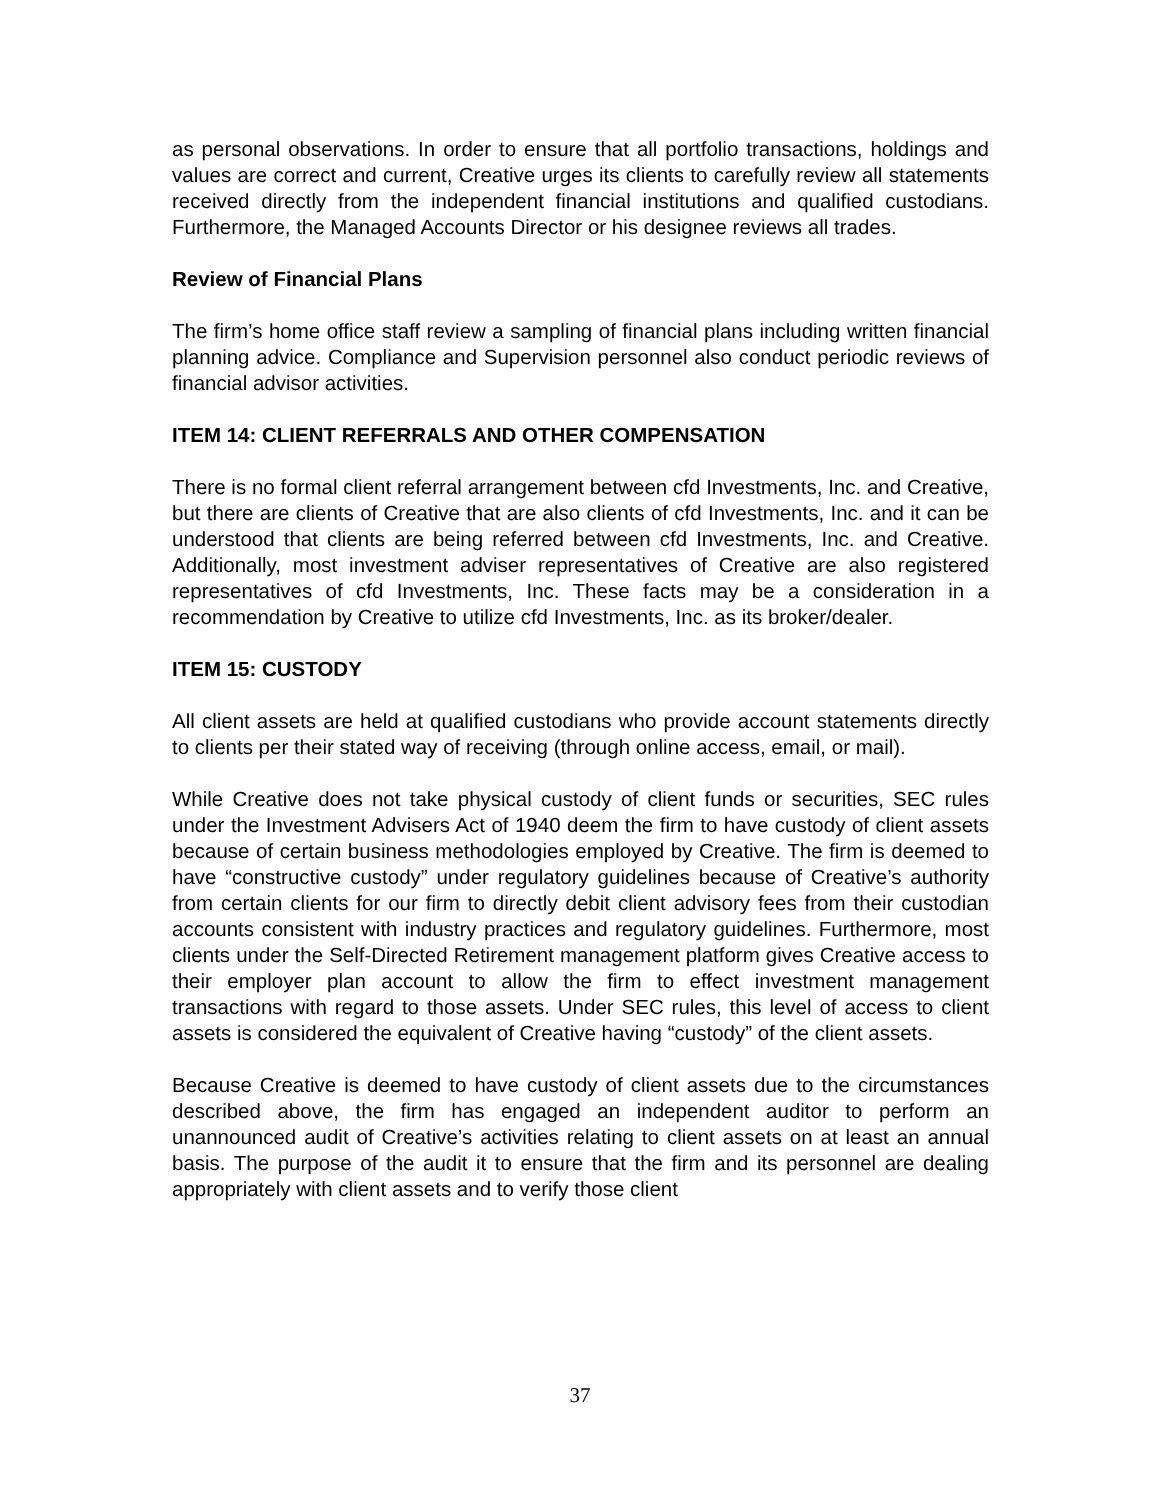as personal observations. In order to ensure that all portfolio transactions, holdings and values are correct and current, Creative urges its clients to carefully review all statements received directly from the independent financial institutions and qualified custodians. Furthermore, the Managed Accounts Director or his designee reviews all trades.
Review of Financial Plans
The firm’s home office staff review a sampling of financial plans including written financial planning advice. Compliance and Supervision personnel also conduct periodic reviews of financial advisor activities.
ITEM 14: CLIENT REFERRALS AND OTHER COMPENSATION
There is no formal client referral arrangement between cfd Investments, Inc. and Creative, but there are clients of Creative that are also clients of cfd Investments, Inc. and it can be understood that clients are being referred between cfd Investments, Inc. and Creative. Additionally, most investment adviser representatives of Creative are also registered representatives of cfd Investments, Inc. These facts may be a consideration in a recommendation by Creative to utilize cfd Investments, Inc. as its broker/dealer.
ITEM 15: CUSTODY
All client assets are held at qualified custodians who provide account statements directly to clients per their stated way of receiving (through online access, email, or mail).
While Creative does not take physical custody of client funds or securities, SEC rules under the Investment Advisers Act of 1940 deem the firm to have custody of client assets because of certain business methodologies employed by Creative. The firm is deemed to have “constructive custody” under regulatory guidelines because of Creative’s authority from certain clients for our firm to directly debit client advisory fees from their custodian accounts consistent with industry practices and regulatory guidelines. Furthermore, most clients under the Self-Directed Retirement management platform gives Creative access to their employer plan account to allow the firm to effect investment management transactions with regard to those assets. Under SEC rules, this level of access to client assets is considered the equivalent of Creative having “custody” of the client assets.
Because Creative is deemed to have custody of client assets due to the circumstances described above, the firm has engaged an independent auditor to perform an unannounced audit of Creative’s activities relating to client assets on at least an annual basis. The purpose of the audit it to ensure that the firm and its personnel are dealing appropriately with client assets and to verify those client
37